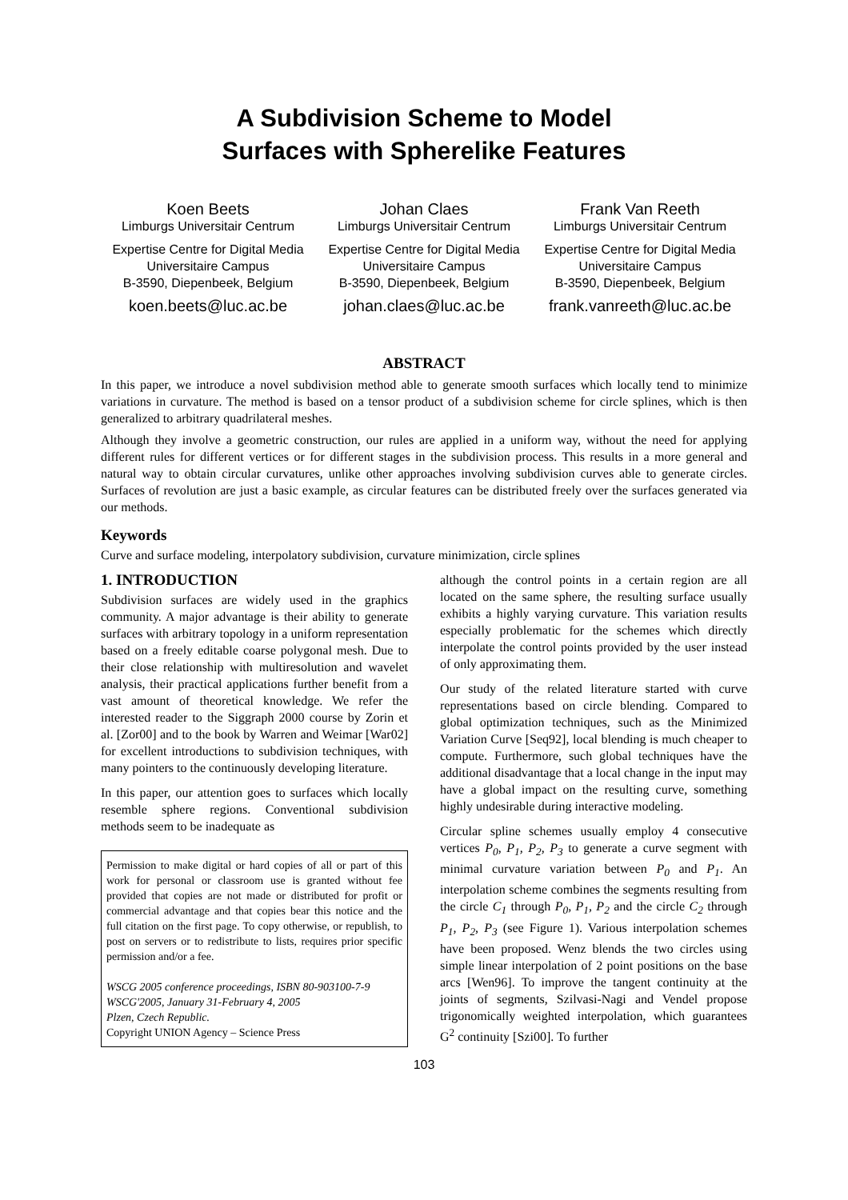A Subdivision Scheme to Model
Surfaces with Spherelike Features
Koen Beets
Limburgs Universitair Centrum
Expertise Centre for Digital Media
Universitaire Campus
B-3590, Diepenbeek, Belgium
koen.beets@luc.ac.be
Johan Claes
Limburgs Universitair Centrum
Expertise Centre for Digital Media
Universitaire Campus
B-3590, Diepenbeek, Belgium
johan.claes@luc.ac.be
Frank Van Reeth
Limburgs Universitair Centrum
Expertise Centre for Digital Media
Universitaire Campus
B-3590, Diepenbeek, Belgium
frank.vanreeth@luc.ac.be
ABSTRACT
In this paper, we introduce a novel subdivision method able to generate smooth surfaces which locally tend to minimize variations in curvature. The method is based on a tensor product of a subdivision scheme for circle splines, which is then generalized to arbitrary quadrilateral meshes.
Although they involve a geometric construction, our rules are applied in a uniform way, without the need for applying different rules for different vertices or for different stages in the subdivision process. This results in a more general and natural way to obtain circular curvatures, unlike other approaches involving subdivision curves able to generate circles. Surfaces of revolution are just a basic example, as circular features can be distributed freely over the surfaces generated via our methods.
Keywords
Curve and surface modeling, interpolatory subdivision, curvature minimization, circle splines
1. INTRODUCTION
Subdivision surfaces are widely used in the graphics community. A major advantage is their ability to generate surfaces with arbitrary topology in a uniform representation based on a freely editable coarse polygonal mesh. Due to their close relationship with multiresolution and wavelet analysis, their practical applications further benefit from a vast amount of theoretical knowledge. We refer the interested reader to the Siggraph 2000 course by Zorin et al. [Zor00] and to the book by Warren and Weimar [War02] for excellent introductions to subdivision techniques, with many pointers to the continuously developing literature.
In this paper, our attention goes to surfaces which locally resemble sphere regions. Conventional subdivision methods seem to be inadequate as
Permission to make digital or hard copies of all or part of this work for personal or classroom use is granted without fee provided that copies are not made or distributed for profit or commercial advantage and that copies bear this notice and the full citation on the first page. To copy otherwise, or republish, to post on servers or to redistribute to lists, requires prior specific permission and/or a fee.
WSCG 2005 conference proceedings, ISBN 80-903100-7-9
WSCG'2005, January 31-February 4, 2005
Plzen, Czech Republic.
Copyright UNION Agency – Science Press
although the control points in a certain region are all located on the same sphere, the resulting surface usually exhibits a highly varying curvature. This variation results especially problematic for the schemes which directly interpolate the control points provided by the user instead of only approximating them.
Our study of the related literature started with curve representations based on circle blending. Compared to global optimization techniques, such as the Minimized Variation Curve [Seq92], local blending is much cheaper to compute. Furthermore, such global techniques have the additional disadvantage that a local change in the input may have a global impact on the resulting curve, something highly undesirable during interactive modeling.
Circular spline schemes usually employ 4 consecutive vertices P<sub>0</sub>, P<sub>1</sub>, P<sub>2</sub>, P<sub>3</sub> to generate a curve segment with minimal curvature variation between P<sub>0</sub> and P<sub>1</sub>. An interpolation scheme combines the segments resulting from the circle C<sub>1</sub> through P<sub>0</sub>, P<sub>1</sub>, P<sub>2</sub> and the circle C<sub>2</sub> through P<sub>1</sub>, P<sub>2</sub>, P<sub>3</sub> (see Figure 1). Various interpolation schemes have been proposed. Wenz blends the two circles using simple linear interpolation of 2 point positions on the base arcs [Wen96]. To improve the tangent continuity at the joints of segments, Szilvasi-Nagi and Vendel propose trigonomically weighted interpolation, which guarantees G<sup>2</sup> continuity [Szi00]. To further
103